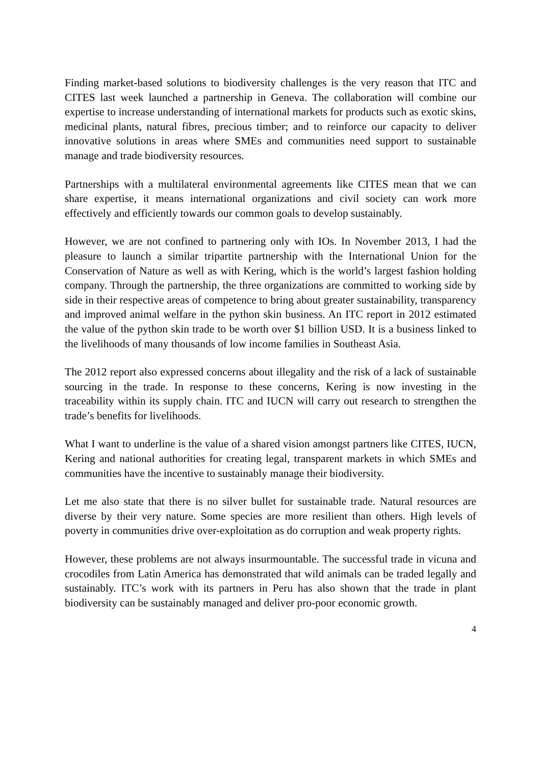Finding market-based solutions to biodiversity challenges is the very reason that ITC and CITES last week launched a partnership in Geneva. The collaboration will combine our expertise to increase understanding of international markets for products such as exotic skins, medicinal plants, natural fibres, precious timber; and to reinforce our capacity to deliver innovative solutions in areas where SMEs and communities need support to sustainable manage and trade biodiversity resources.
Partnerships with a multilateral environmental agreements like CITES mean that we can share expertise, it means international organizations and civil society can work more effectively and efficiently towards our common goals to develop sustainably.
However, we are not confined to partnering only with IOs. In November 2013, I had the pleasure to launch a similar tripartite partnership with the International Union for the Conservation of Nature as well as with Kering, which is the world’s largest fashion holding company. Through the partnership, the three organizations are committed to working side by side in their respective areas of competence to bring about greater sustainability, transparency and improved animal welfare in the python skin business. An ITC report in 2012 estimated the value of the python skin trade to be worth over $1 billion USD. It is a business linked to the livelihoods of many thousands of low income families in Southeast Asia.
The 2012 report also expressed concerns about illegality and the risk of a lack of sustainable sourcing in the trade. In response to these concerns, Kering is now investing in the traceability within its supply chain. ITC and IUCN will carry out research to strengthen the trade’s benefits for livelihoods.
What I want to underline is the value of a shared vision amongst partners like CITES, IUCN, Kering and national authorities for creating legal, transparent markets in which SMEs and communities have the incentive to sustainably manage their biodiversity.
Let me also state that there is no silver bullet for sustainable trade. Natural resources are diverse by their very nature. Some species are more resilient than others. High levels of poverty in communities drive over-exploitation as do corruption and weak property rights.
However, these problems are not always insurmountable. The successful trade in vicuna and crocodiles from Latin America has demonstrated that wild animals can be traded legally and sustainably. ITC’s work with its partners in Peru has also shown that the trade in plant biodiversity can be sustainably managed and deliver pro-poor economic growth.
4